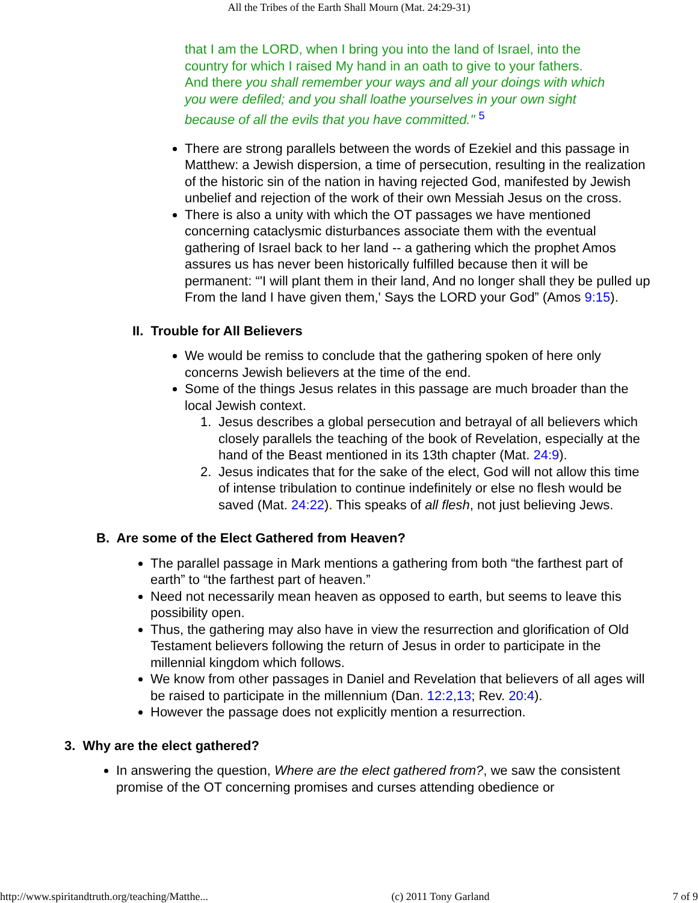All the Tribes of the Earth Shall Mourn (Mat. 24:29-31)
that I am the LORD, when I bring you into the land of Israel, into the country for which I raised My hand in an oath to give to your fathers. And there you shall remember your ways and all your doings with which you were defiled; and you shall loathe yourselves in your own sight because of all the evils that you have committed." <sup>5</sup>
There are strong parallels between the words of Ezekiel and this passage in Matthew: a Jewish dispersion, a time of persecution, resulting in the realization of the historic sin of the nation in having rejected God, manifested by Jewish unbelief and rejection of the work of their own Messiah Jesus on the cross.
There is also a unity with which the OT passages we have mentioned concerning cataclysmic disturbances associate them with the eventual gathering of Israel back to her land -- a gathering which the prophet Amos assures us has never been historically fulfilled because then it will be permanent: “'I will plant them in their land, And no longer shall they be pulled up From the land I have given them,' Says the LORD your God” (Amos 9:15).
II. Trouble for All Believers
We would be remiss to conclude that the gathering spoken of here only concerns Jewish believers at the time of the end.
Some of the things Jesus relates in this passage are much broader than the local Jewish context.
1. Jesus describes a global persecution and betrayal of all believers which closely parallels the teaching of the book of Revelation, especially at the hand of the Beast mentioned in its 13th chapter (Mat. 24:9).
2. Jesus indicates that for the sake of the elect, God will not allow this time of intense tribulation to continue indefinitely or else no flesh would be saved (Mat. 24:22). This speaks of all flesh, not just believing Jews.
B. Are some of the Elect Gathered from Heaven?
The parallel passage in Mark mentions a gathering from both “the farthest part of earth” to “the farthest part of heaven.”
Need not necessarily mean heaven as opposed to earth, but seems to leave this possibility open.
Thus, the gathering may also have in view the resurrection and glorification of Old Testament believers following the return of Jesus in order to participate in the millennial kingdom which follows.
We know from other passages in Daniel and Revelation that believers of all ages will be raised to participate in the millennium (Dan. 12:2,13; Rev. 20:4).
However the passage does not explicitly mention a resurrection.
3. Why are the elect gathered?
In answering the question, Where are the elect gathered from?, we saw the consistent promise of the OT concerning promises and curses attending obedience or
http://www.spiritandtruth.org/teaching/Matthe... (c) 2011 Tony Garland 7 of 9